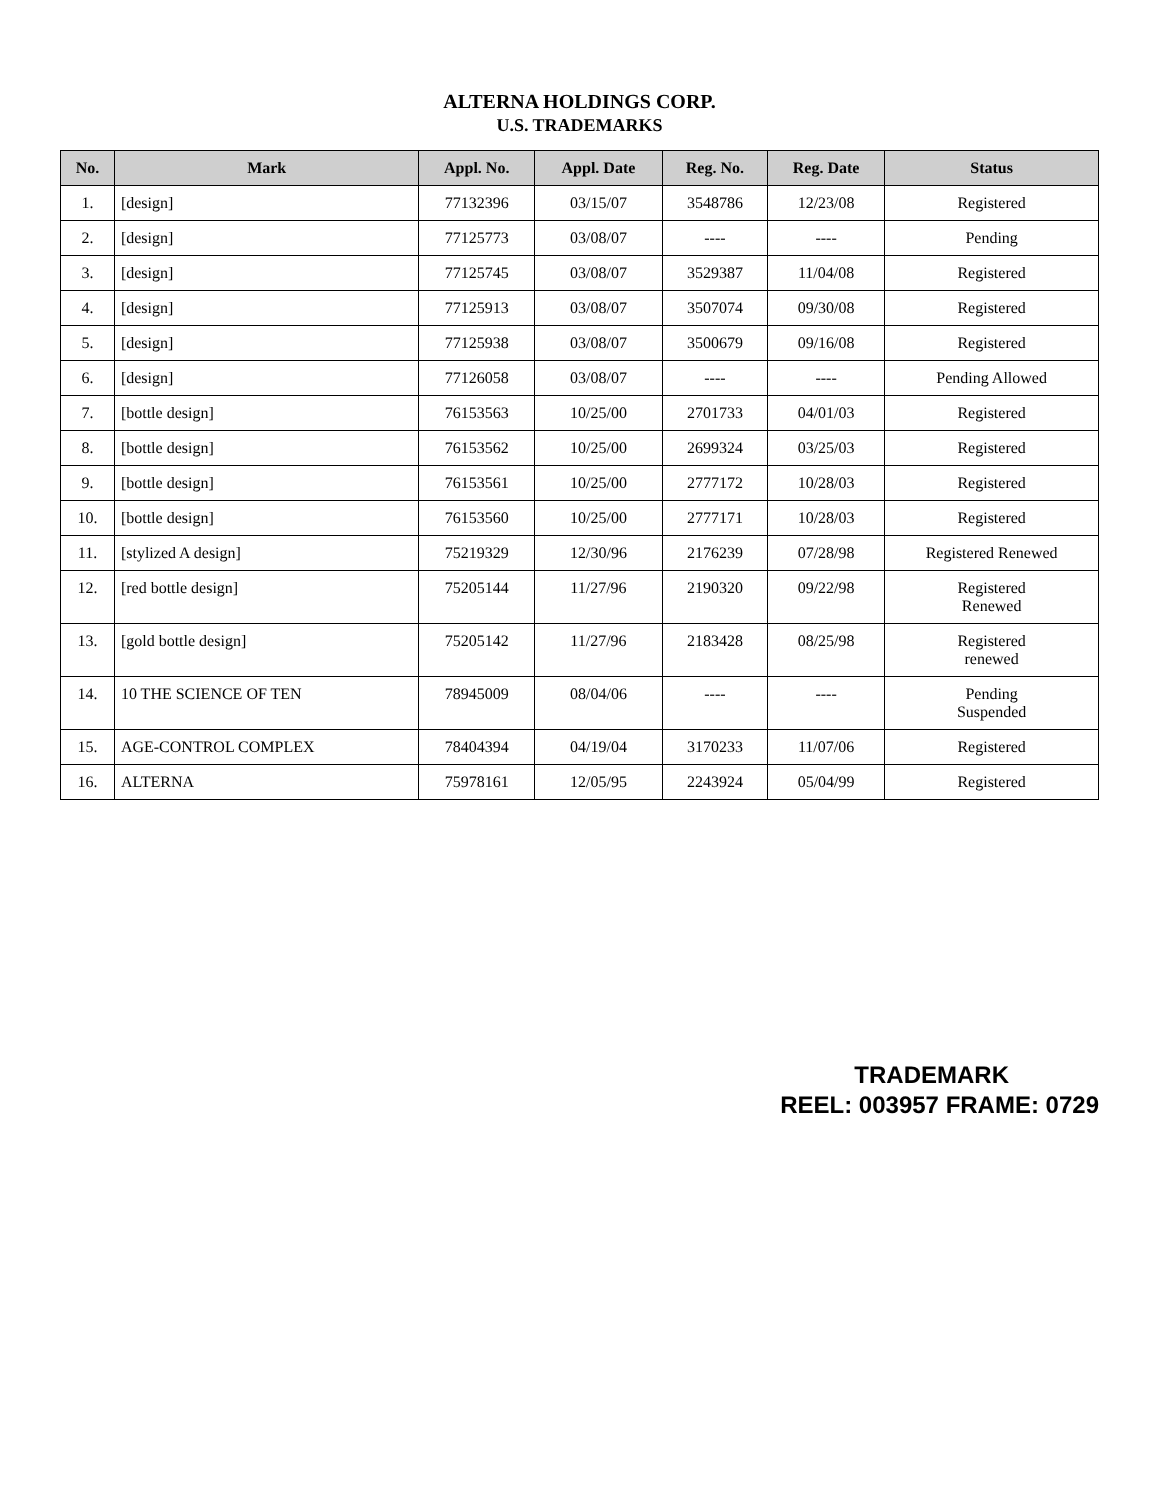ALTERNA HOLDINGS CORP.
U.S. TRADEMARKS
| No. | Mark | Appl. No. | Appl. Date | Reg. No. | Reg. Date | Status |
| --- | --- | --- | --- | --- | --- | --- |
| 1. | [design] | 77132396 | 03/15/07 | 3548786 | 12/23/08 | Registered |
| 2. | [design] | 77125773 | 03/08/07 | ---- | ---- | Pending |
| 3. | [design] | 77125745 | 03/08/07 | 3529387 | 11/04/08 | Registered |
| 4. | [design] | 77125913 | 03/08/07 | 3507074 | 09/30/08 | Registered |
| 5. | [design] | 77125938 | 03/08/07 | 3500679 | 09/16/08 | Registered |
| 6. | [design] | 77126058 | 03/08/07 | ---- | ---- | Pending Allowed |
| 7. | [bottle design] | 76153563 | 10/25/00 | 2701733 | 04/01/03 | Registered |
| 8. | [bottle design] | 76153562 | 10/25/00 | 2699324 | 03/25/03 | Registered |
| 9. | [bottle design] | 76153561 | 10/25/00 | 2777172 | 10/28/03 | Registered |
| 10. | [bottle design] | 76153560 | 10/25/00 | 2777171 | 10/28/03 | Registered |
| 11. | [stylized A design] | 75219329 | 12/30/96 | 2176239 | 07/28/98 | Registered Renewed |
| 12. | [red bottle design] | 75205144 | 11/27/96 | 2190320 | 09/22/98 | Registered Renewed |
| 13. | [gold bottle design] | 75205142 | 11/27/96 | 2183428 | 08/25/98 | Registered renewed |
| 14. | 10 THE SCIENCE OF TEN | 78945009 | 08/04/06 | ---- | ---- | Pending Suspended |
| 15. | AGE-CONTROL COMPLEX | 78404394 | 04/19/04 | 3170233 | 11/07/06 | Registered |
| 16. | ALTERNA | 75978161 | 12/05/95 | 2243924 | 05/04/99 | Registered |
TRADEMARK
REEL: 003957 FRAME: 0729